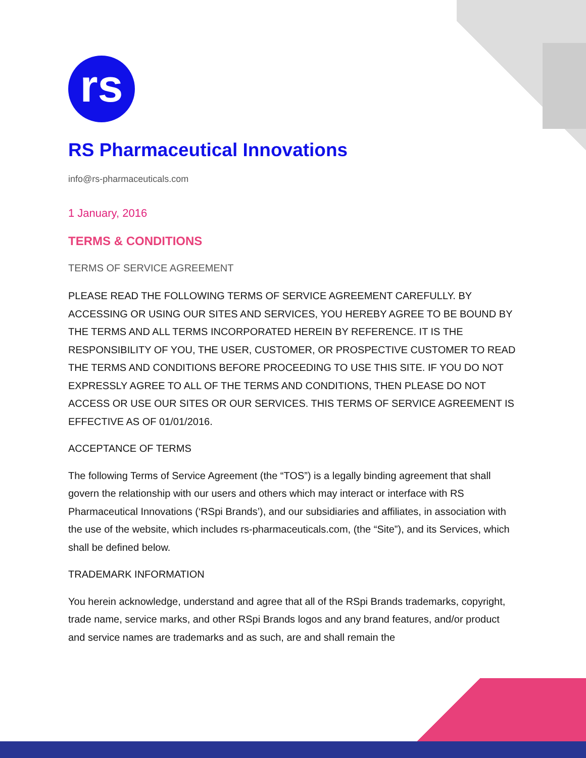rs
RS Pharmaceutical Innovations
info@rs-pharmaceuticals.com
1 January, 2016
TERMS & CONDITIONS
TERMS OF SERVICE AGREEMENT
PLEASE READ THE FOLLOWING TERMS OF SERVICE AGREEMENT CAREFULLY. BY ACCESSING OR USING OUR SITES AND SERVICES, YOU HEREBY AGREE TO BE BOUND BY THE TERMS AND ALL TERMS INCORPORATED HEREIN BY REFERENCE. IT IS THE RESPONSIBILITY OF YOU, THE USER, CUSTOMER, OR PROSPECTIVE CUSTOMER TO READ THE TERMS AND CONDITIONS BEFORE PROCEEDING TO USE THIS SITE. IF YOU DO NOT EXPRESSLY AGREE TO ALL OF THE TERMS AND CONDITIONS, THEN PLEASE DO NOT ACCESS OR USE OUR SITES OR OUR SERVICES. THIS TERMS OF SERVICE AGREEMENT IS EFFECTIVE AS OF 01/01/2016.
ACCEPTANCE OF TERMS
The following Terms of Service Agreement (the “TOS”) is a legally binding agreement that shall govern the relationship with our users and others which may interact or interface with RS Pharmaceutical Innovations (‘RSpi Brands’), and our subsidiaries and affiliates, in association with the use of the website, which includes rs-pharmaceuticals.com, (the “Site”), and its Services, which shall be defined below.
TRADEMARK INFORMATION
You herein acknowledge, understand and agree that all of the RSpi Brands trademarks, copyright, trade name, service marks, and other RSpi Brands logos and any brand features, and/or product and service names are trademarks and as such, are and shall remain the